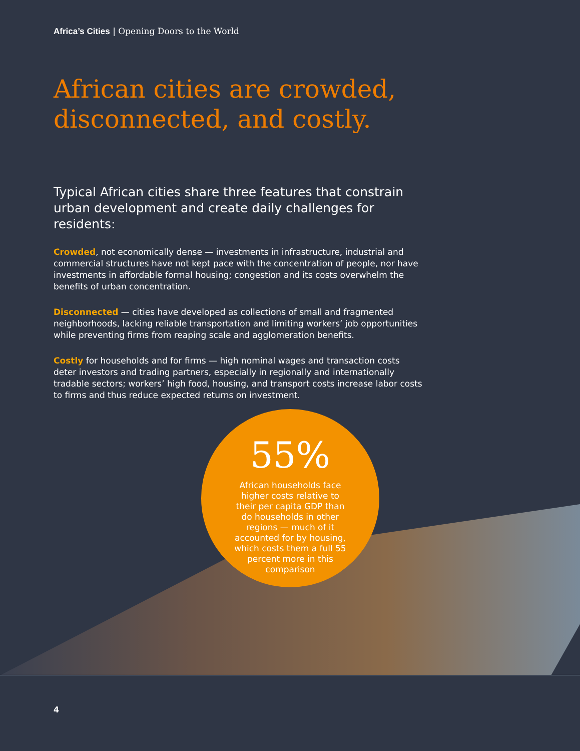Africa’s Cities | Opening Doors to the World
African cities are crowded, disconnected, and costly.
Typical African cities share three features that constrain urban development and create daily challenges for residents:
Crowded, not economically dense — investments in infrastructure, industrial and commercial structures have not kept pace with the concentration of people, nor have investments in affordable formal housing; congestion and its costs overwhelm the benefits of urban concentration.
Disconnected — cities have developed as collections of small and fragmented neighborhoods, lacking reliable transportation and limiting workers’ job opportunities while preventing firms from reaping scale and agglomeration benefits.
Costly for households and for firms — high nominal wages and transaction costs deter investors and trading partners, especially in regionally and internationally tradable sectors; workers’ high food, housing, and transport costs increase labor costs to firms and thus reduce expected returns on investment.
55%
African households face higher costs relative to their per capita GDP than do households in other regions — much of it accounted for by housing, which costs them a full 55 percent more in this comparison
4